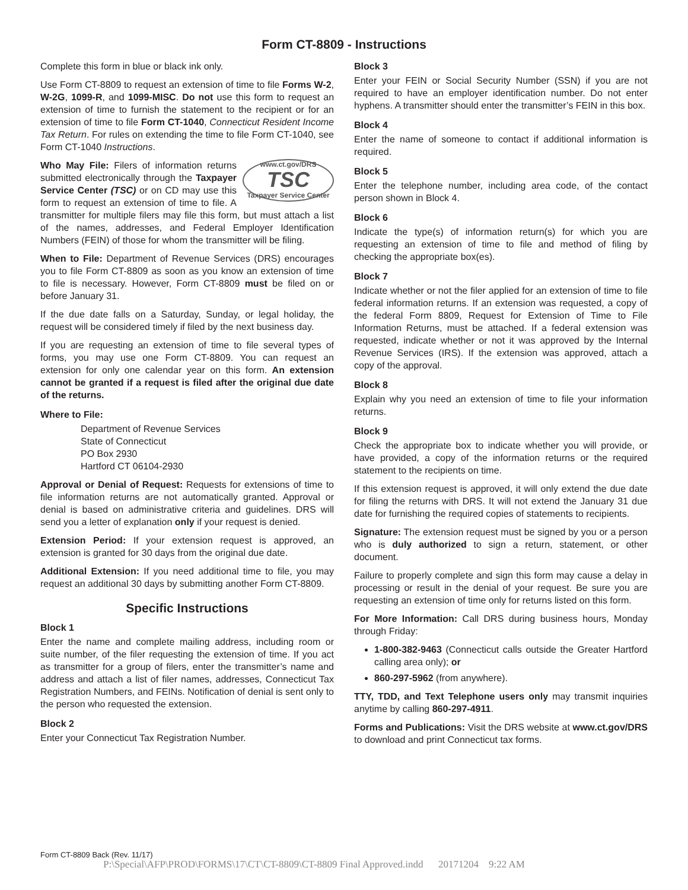Form CT-8809 - Instructions
Complete this form in blue or black ink only.
Use Form CT-8809 to request an extension of time to file Forms W-2, W-2G, 1099-R, and 1099-MISC. Do not use this form to request an extension of time to furnish the statement to the recipient or for an extension of time to file Form CT-1040, Connecticut Resident Income Tax Return. For rules on extending the time to file Form CT-1040, see Form CT-1040 Instructions.
www.ct.gov/DRS
TSC
Taxpayer Service Center
Who May File: Filers of information returns submitted electronically through the Taxpayer Service Center (TSC) or on CD may use this form to request an extension of time to file. A transmitter for multiple filers may file this form, but must attach a list of the names, addresses, and Federal Employer Identification Numbers (FEIN) of those for whom the transmitter will be filing.
When to File: Department of Revenue Services (DRS) encourages you to file Form CT-8809 as soon as you know an extension of time to file is necessary. However, Form CT-8809 must be filed on or before January 31.
If the due date falls on a Saturday, Sunday, or legal holiday, the request will be considered timely if filed by the next business day.
If you are requesting an extension of time to file several types of forms, you may use one Form CT-8809. You can request an extension for only one calendar year on this form. An extension cannot be granted if a request is filed after the original due date of the returns.
Where to File:
Department of Revenue Services
State of Connecticut
PO Box 2930
Hartford CT 06104-2930
Approval or Denial of Request: Requests for extensions of time to file information returns are not automatically granted. Approval or denial is based on administrative criteria and guidelines. DRS will send you a letter of explanation only if your request is denied.
Extension Period: If your extension request is approved, an extension is granted for 30 days from the original due date.
Additional Extension: If you need additional time to file, you may request an additional 30 days by submitting another Form CT-8809.
Specific Instructions
Block 1
Enter the name and complete mailing address, including room or suite number, of the filer requesting the extension of time. If you act as transmitter for a group of filers, enter the transmitter’s name and address and attach a list of filer names, addresses, Connecticut Tax Registration Numbers, and FEINs. Notification of denial is sent only to the person who requested the extension.
Block 2
Enter your Connecticut Tax Registration Number.
Block 3
Enter your FEIN or Social Security Number (SSN) if you are not required to have an employer identification number. Do not enter hyphens. A transmitter should enter the transmitter’s FEIN in this box.
Block 4
Enter the name of someone to contact if additional information is required.
Block 5
Enter the telephone number, including area code, of the contact person shown in Block 4.
Block 6
Indicate the type(s) of information return(s) for which you are requesting an extension of time to file and method of filing by checking the appropriate box(es).
Block 7
Indicate whether or not the filer applied for an extension of time to file federal information returns. If an extension was requested, a copy of the federal Form 8809, Request for Extension of Time to File Information Returns, must be attached. If a federal extension was requested, indicate whether or not it was approved by the Internal Revenue Services (IRS). If the extension was approved, attach a copy of the approval.
Block 8
Explain why you need an extension of time to file your information returns.
Block 9
Check the appropriate box to indicate whether you will provide, or have provided, a copy of the information returns or the required statement to the recipients on time.
If this extension request is approved, it will only extend the due date for filing the returns with DRS. It will not extend the January 31 due date for furnishing the required copies of statements to recipients.
Signature: The extension request must be signed by you or a person who is duly authorized to sign a return, statement, or other document.
Failure to properly complete and sign this form may cause a delay in processing or result in the denial of your request. Be sure you are requesting an extension of time only for returns listed on this form.
For More Information: Call DRS during business hours, Monday through Friday:
1-800-382-9463 (Connecticut calls outside the Greater Hartford calling area only); or
860-297-5962 (from anywhere).
TTY, TDD, and Text Telephone users only may transmit inquiries anytime by calling 860-297-4911.
Forms and Publications: Visit the DRS website at www.ct.gov/DRS to download and print Connecticut tax forms.
Form CT-8809 Back (Rev. 11/17)
P:\Special\AFP\PROD\FORMS\17\CT\CT-8809\CT-8809 Final Approved.indd 20171204 9:22 AM